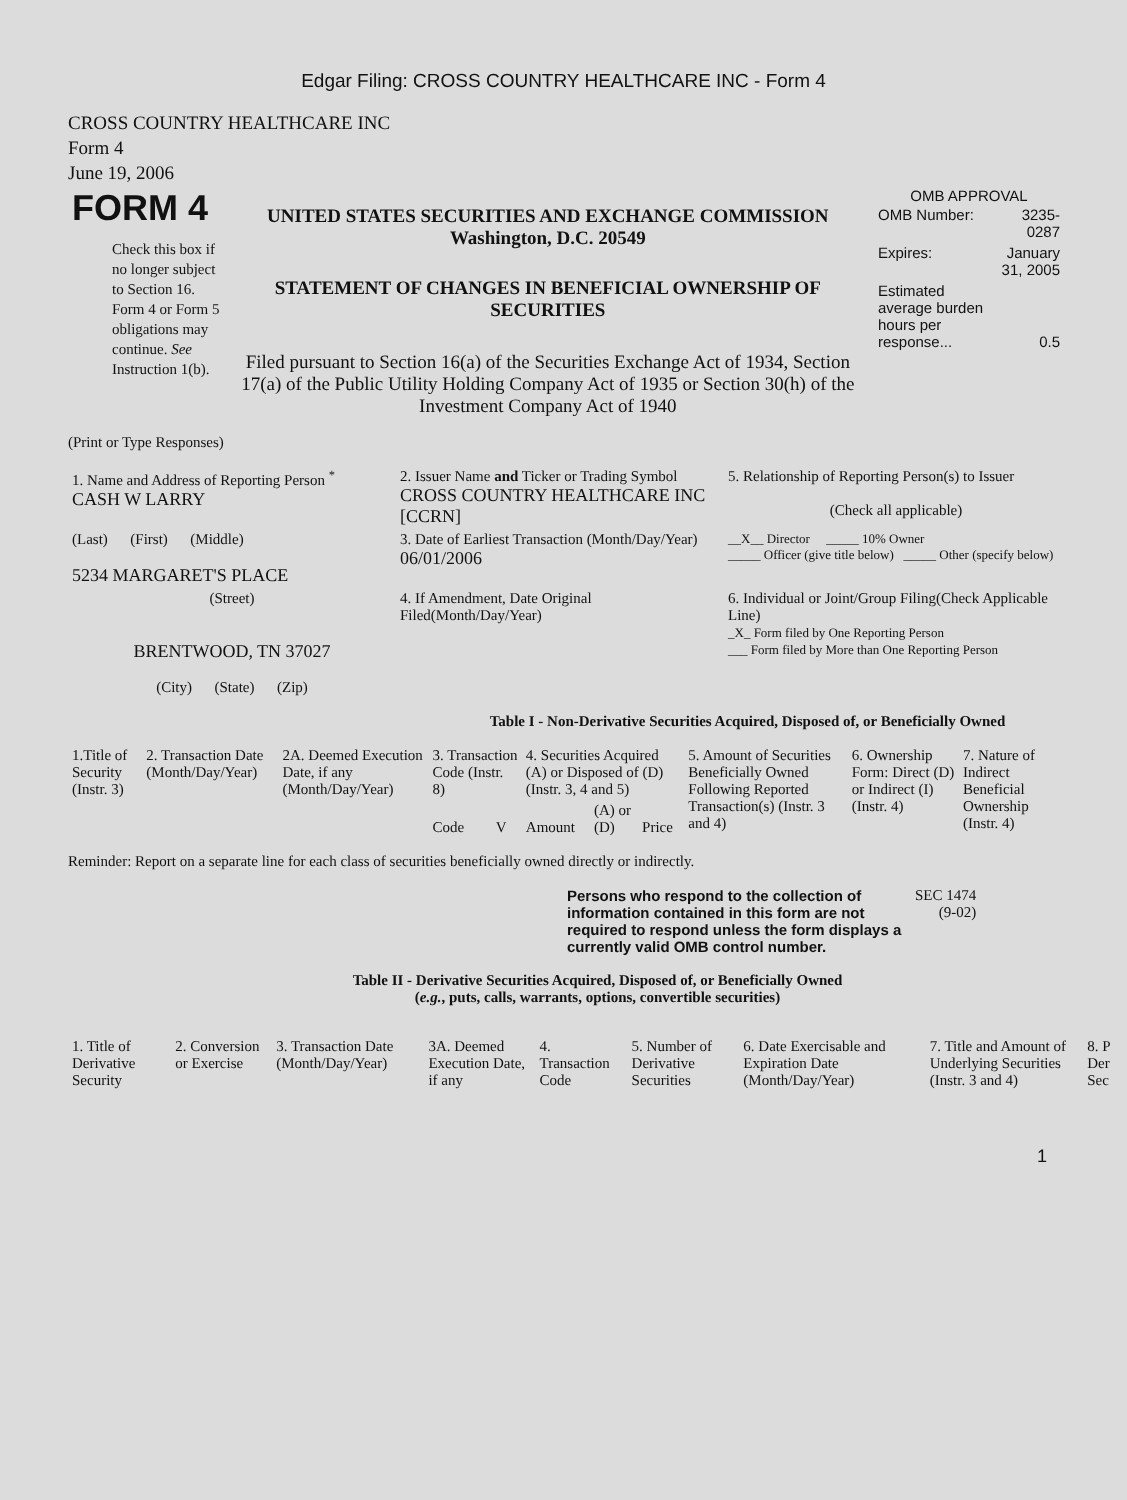Edgar Filing: CROSS COUNTRY HEALTHCARE INC - Form 4
CROSS COUNTRY HEALTHCARE INC
Form 4
June 19, 2006
| FORM 4 Check this box if no longer subject to Section 16. Form 4 or Form 5 obligations may continue. See Instruction 1(b). | UNITED STATES SECURITIES AND EXCHANGE COMMISSION Washington, D.C. 20549 STATEMENT OF CHANGES IN BENEFICIAL OWNERSHIP OF SECURITIES Filed pursuant to Section 16(a) of the Securities Exchange Act of 1934, Section 17(a) of the Public Utility Holding Company Act of 1935 or Section 30(h) of the Investment Company Act of 1940 | OMB APPROVAL / OMB Number: / 3235-0287 / / Expires: / January 31, 2005 / / Estimated average burden hours per response... / 0.5 / |
(Print or Type Responses)
| 1. Name and Address of Reporting Person <sup>*</sup> CASH W LARRY | 2. Issuer Name and Ticker or Trading Symbol CROSS COUNTRY HEALTHCARE INC [CCRN] | 5. Relationship of Reporting Person(s) to Issuer (Check all applicable) |
| (Last) (First) (Middle) 5234 MARGARET'S PLACE | 3. Date of Earliest Transaction (Month/Day/Year) 06/01/2006 | __X__ Director _____ 10% Owner _____ Officer (give title below) _____ Other (specify below) |
| (Street) BRENTWOOD, TN 37027 (City) (State) (Zip) | 4. If Amendment, Date Original Filed(Month/Day/Year) | 6. Individual or Joint/Group Filing(Check Applicable Line) _X_ Form filed by One Reporting Person ___ Form filed by More than One Reporting Person |
Table I - Non-Derivative Securities Acquired, Disposed of, or Beneficially Owned
| 1.Title of Security (Instr. 3) | 2. Transaction Date (Month/Day/Year) | 2A. Deemed Execution Date, if any (Month/Day/Year) | 3. Transaction Code (Instr. 8) | | 4. Securities Acquired (A) or Disposed of (D) (Instr. 3, 4 and 5) | | | 5. Amount of Securities Beneficially Owned Following Reported Transaction(s) (Instr. 3 and 4) | 6. Ownership Form: Direct (D) or Indirect (I) (Instr. 4) | 7. Nature of Indirect Beneficial Ownership (Instr. 4) |
| --- | --- | --- | --- | --- | --- | --- | --- | --- | --- | --- |
| | | | Code | V | Amount | (A) or (D) | Price | | | |
Reminder: Report on a separate line for each class of securities beneficially owned directly or indirectly.
| Persons who respond to the collection of information contained in this form are not required to respond unless the form displays a currently valid OMB control number. | SEC 1474 (9-02) |
Table II - Derivative Securities Acquired, Disposed of, or Beneficially Owned
(e.g., puts, calls, warrants, options, convertible securities)
| 1. Title of Derivative Security | 2. Conversion or Exercise | 3. Transaction Date (Month/Day/Year) | 3A. Deemed Execution Date, if any | 4. Transaction Code | 5. Number of Derivative Securities | 6. Date Exercisable and Expiration Date (Month/Day/Year) | 7. Title and Amount of Underlying Securities (Instr. 3 and 4) | 8. P Der Sec |
| --- | --- | --- | --- | --- | --- | --- | --- | --- |
1